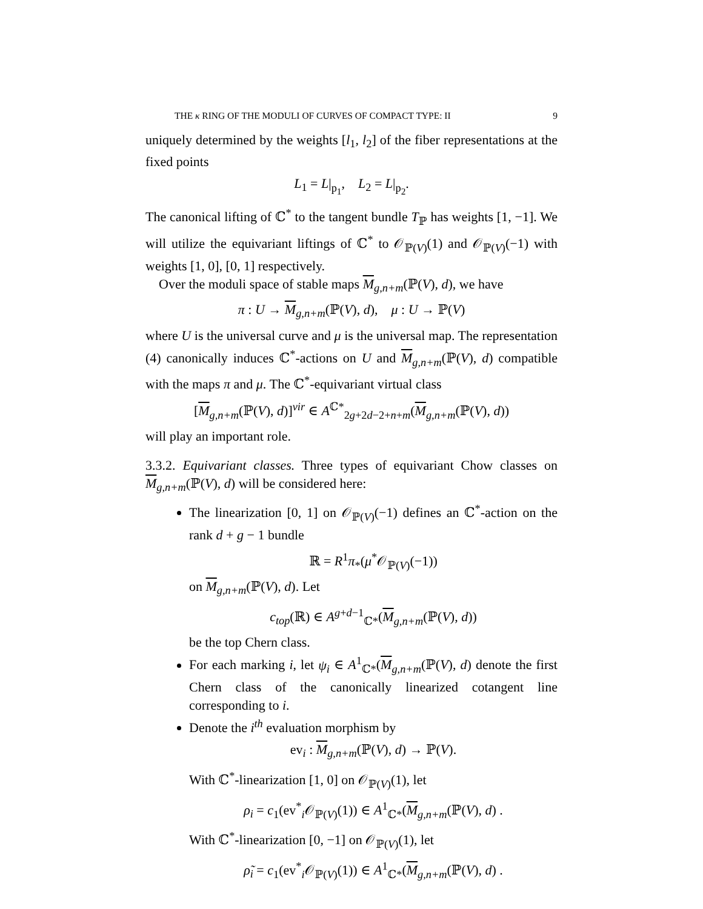THE κ RING OF THE MODULI OF CURVES OF COMPACT TYPE: II 9
uniquely determined by the weights [l<sub>1</sub>, l<sub>2</sub>] of the fiber representations at the fixed points
L<sub>1</sub> = L|<sub>p<sub>1</sub></sub>, L<sub>2</sub> = L|<sub>p<sub>2</sub></sub>.
The canonical lifting of ℂ<sup>*</sup> to the tangent bundle T<sub>ℙ</sub> has weights [1, −1]. We will utilize the equivariant liftings of ℂ<sup>*</sup> to 𝒪<sub>ℙ(V)</sub>(1) and 𝒪<sub>ℙ(V)</sub>(−1) with weights [1, 0], [0, 1] respectively.
Over the moduli space of stable maps M<sub>g,n+m</sub>(ℙ(V), d), we have
π : U → M<sub>g,n+m</sub>(ℙ(V), d), μ : U → ℙ(V)
where U is the universal curve and μ is the universal map. The representation (4) canonically induces ℂ<sup>*</sup>-actions on U and M<sub>g,n+m</sub>(ℙ(V), d) compatible with the maps π and μ. The ℂ<sup>*</sup>-equivariant virtual class
[M<sub>g,n+m</sub>(ℙ(V), d)]<sup>vir</sup> ∈ A<sup>ℂ*</sup><sub>2g+2d−2+n+m</sub>(M<sub>g,n+m</sub>(ℙ(V), d))
will play an important role.
3.3.2. Equivariant classes. Three types of equivariant Chow classes on M<sub>g,n+m</sub>(ℙ(V), d) will be considered here:
The linearization [0, 1] on 𝒪<sub>ℙ(V)</sub>(−1) defines an ℂ<sup>*</sup>-action on the rank d + g − 1 bundle
ℝ = R<sup>1</sup>π<sub>*</sub>(μ<sup>*</sup>𝒪<sub>ℙ(V)</sub>(−1))
on M<sub>g,n+m</sub>(ℙ(V), d). Let
c<sub>top</sub>(ℝ) ∈ A<sup>g+d−1</sup><sub>ℂ*</sub>(M<sub>g,n+m</sub>(ℙ(V), d))
be the top Chern class.
For each marking i, let ψ<sub>i</sub> ∈ A<sup>1</sup><sub>ℂ*</sub>(M<sub>g,n+m</sub>(ℙ(V), d) denote the first Chern class of the canonically linearized cotangent line corresponding to i.
Denote the i<sup>th</sup> evaluation morphism by
ev<sub>i</sub> : M<sub>g,n+m</sub>(ℙ(V), d) → ℙ(V).
With ℂ<sup>*</sup>-linearization [1, 0] on 𝒪<sub>ℙ(V)</sub>(1), let
ρ<sub>i</sub> = c<sub>1</sub>(ev<sup>*</sup><sub>i</sub>𝒪<sub>ℙ(V)</sub>(1)) ∈ A<sup>1</sup><sub>ℂ*</sub>(M<sub>g,n+m</sub>(ℙ(V), d) .
With ℂ<sup>*</sup>-linearization [0, −1] on 𝒪<sub>ℙ(V)</sub>(1), let
ρ̃<sub>i</sub> = c<sub>1</sub>(ev<sup>*</sup><sub>i</sub>𝒪<sub>ℙ(V)</sub>(1)) ∈ A<sup>1</sup><sub>ℂ*</sub>(M<sub>g,n+m</sub>(ℙ(V), d) .